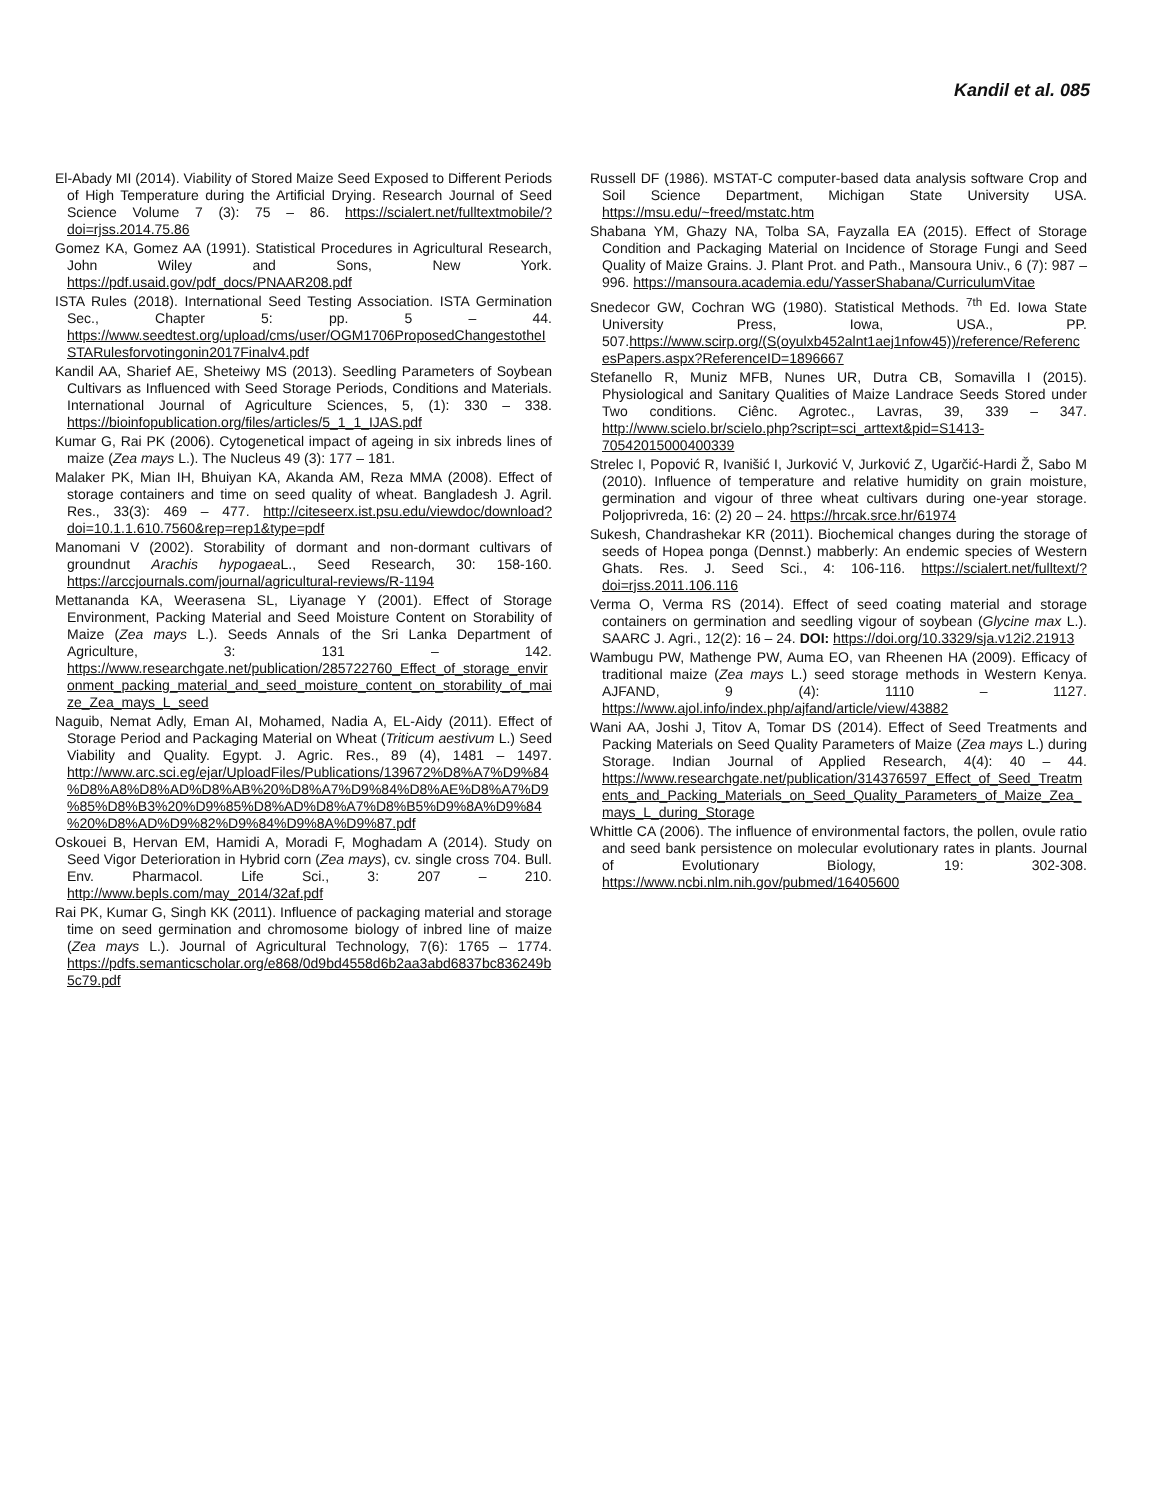Kandil et al. 085
El-Abady MI (2014). Viability of Stored Maize Seed Exposed to Different Periods of High Temperature during the Artificial Drying. Research Journal of Seed Science Volume 7 (3): 75 – 86. https://scialert.net/fulltextmobile/?doi=rjss.2014.75.86
Gomez KA, Gomez AA (1991). Statistical Procedures in Agricultural Research, John Wiley and Sons, New York. https://pdf.usaid.gov/pdf_docs/PNAAR208.pdf
ISTA Rules (2018). International Seed Testing Association. ISTA Germination Sec., Chapter 5: pp. 5 – 44. https://www.seedtest.org/upload/cms/user/OGM1706ProposedChangestotheISTARulesforvotingonin2017Finalv4.pdf
Kandil AA, Sharief AE, Sheteiwy MS (2013). Seedling Parameters of Soybean Cultivars as Influenced with Seed Storage Periods, Conditions and Materials. International Journal of Agriculture Sciences, 5, (1): 330 – 338. https://bioinfopublication.org/files/articles/5_1_1_IJAS.pdf
Kumar G, Rai PK (2006). Cytogenetical impact of ageing in six inbreds lines of maize (Zea mays L.). The Nucleus 49 (3): 177 – 181.
Malaker PK, Mian IH, Bhuiyan KA, Akanda AM, Reza MMA (2008). Effect of storage containers and time on seed quality of wheat. Bangladesh J. Agril. Res., 33(3): 469 – 477. http://citeseerx.ist.psu.edu/viewdoc/download?doi=10.1.1.610.7560&rep=rep1&type=pdf
Manomani V (2002). Storability of dormant and non-dormant cultivars of groundnut Arachis hypogaea L., Seed Research, 30: 158-160. https://arccjournals.com/journal/agricultural-reviews/R-1194
Mettananda KA, Weerasena SL, Liyanage Y (2001). Effect of Storage Environment, Packing Material and Seed Moisture Content on Storability of Maize (Zea mays L.). Seeds Annals of the Sri Lanka Department of Agriculture, 3: 131 – 142. https://www.researchgate.net/publication/285722760_Effect_of_storage_environment_packing_material_and_seed_moisture_content_on_storability_of_maize_Zea_mays_L_seed
Naguib, Nemat Adly, Eman AI, Mohamed, Nadia A, EL-Aidy (2011). Effect of Storage Period and Packaging Material on Wheat (Triticum aestivum L.) Seed Viability and Quality. Egypt. J. Agric. Res., 89 (4), 1481 – 1497. http://www.arc.sci.eg/ejar/UploadFiles/Publications/139672%D8%A7%D9%84%D8%A8%D8%AD%D8%AB%20%D8%A7%D9%84%D8%AE%D8%A7%D9%85%D8%B3%20%D9%85%D8%AD%D8%A7%D8%B5%D9%8A%D9%84%20%D8%AD%D9%82%D9%84%D9%8A%D9%87.pdf
Oskouei B, Hervan EM, Hamidi A, Moradi F, Moghadam A (2014). Study on Seed Vigor Deterioration in Hybrid corn (Zea mays), cv. single cross 704. Bull. Env. Pharmacol. Life Sci., 3: 207 – 210. http://www.bepls.com/may_2014/32af.pdf
Rai PK, Kumar G, Singh KK (2011). Influence of packaging material and storage time on seed germination and chromosome biology of inbred line of maize (Zea mays L.). Journal of Agricultural Technology, 7(6): 1765 – 1774. https://pdfs.semanticscholar.org/e868/0d9bd4558d6b2aa3abd6837bc836249b5c79.pdf
Russell DF (1986). MSTAT-C computer-based data analysis software Crop and Soil Science Department, Michigan State University USA. https://msu.edu/~freed/mstatc.htm
Shabana YM, Ghazy NA, Tolba SA, Fayzalla EA (2015). Effect of Storage Condition and Packaging Material on Incidence of Storage Fungi and Seed Quality of Maize Grains. J. Plant Prot. and Path., Mansoura Univ., 6 (7): 987 – 996. https://mansoura.academia.edu/YasserShabana/CurriculumVitae
Snedecor GW, Cochran WG (1980). Statistical Methods. <sup>7th</sup> Ed. Iowa State University Press, Iowa, USA., PP. 507.https://www.scirp.org/(S(oyulxb452alnt1aej1nfow45))/reference/ReferencesPapers.aspx?ReferenceID=1896667
Stefanello R, Muniz MFB, Nunes UR, Dutra CB, Somavilla I (2015). Physiological and Sanitary Qualities of Maize Landrace Seeds Stored under Two conditions. Ciênc. Agrotec., Lavras, 39, 339 – 347. http://www.scielo.br/scielo.php?script=sci_arttext&pid=S1413-70542015000400339
Strelec I, Popović R, Ivanišić I, Jurković V, Jurković Z, Ugarčić-Hardi Ž, Sabo M (2010). Influence of temperature and relative humidity on grain moisture, germination and vigour of three wheat cultivars during one-year storage. Poljoprivreda, 16: (2) 20 – 24. https://hrcak.srce.hr/61974
Sukesh, Chandrashekar KR (2011). Biochemical changes during the storage of seeds of Hopea ponga (Dennst.) mabberly: An endemic species of Western Ghats. Res. J. Seed Sci., 4: 106-116. https://scialert.net/fulltext/?doi=rjss.2011.106.116
Verma O, Verma RS (2014). Effect of seed coating material and storage containers on germination and seedling vigour of soybean (Glycine max L.). SAARC J. Agri., 12(2): 16 – 24. DOI: https://doi.org/10.3329/sja.v12i2.21913
Wambugu PW, Mathenge PW, Auma EO, van Rheenen HA (2009). Efficacy of traditional maize (Zea mays L.) seed storage methods in Western Kenya. AJFAND, 9 (4): 1110 – 1127. https://www.ajol.info/index.php/ajfand/article/view/43882
Wani AA, Joshi J, Titov A, Tomar DS (2014). Effect of Seed Treatments and Packing Materials on Seed Quality Parameters of Maize (Zea mays L.) during Storage. Indian Journal of Applied Research, 4(4): 40 – 44. https://www.researchgate.net/publication/314376597_Effect_of_Seed_Treatments_and_Packing_Materials_on_Seed_Quality_Parameters_of_Maize_Zea_mays_L_during_Storage
Whittle CA (2006). The influence of environmental factors, the pollen, ovule ratio and seed bank persistence on molecular evolutionary rates in plants. Journal of Evolutionary Biology, 19: 302-308. https://www.ncbi.nlm.nih.gov/pubmed/16405600